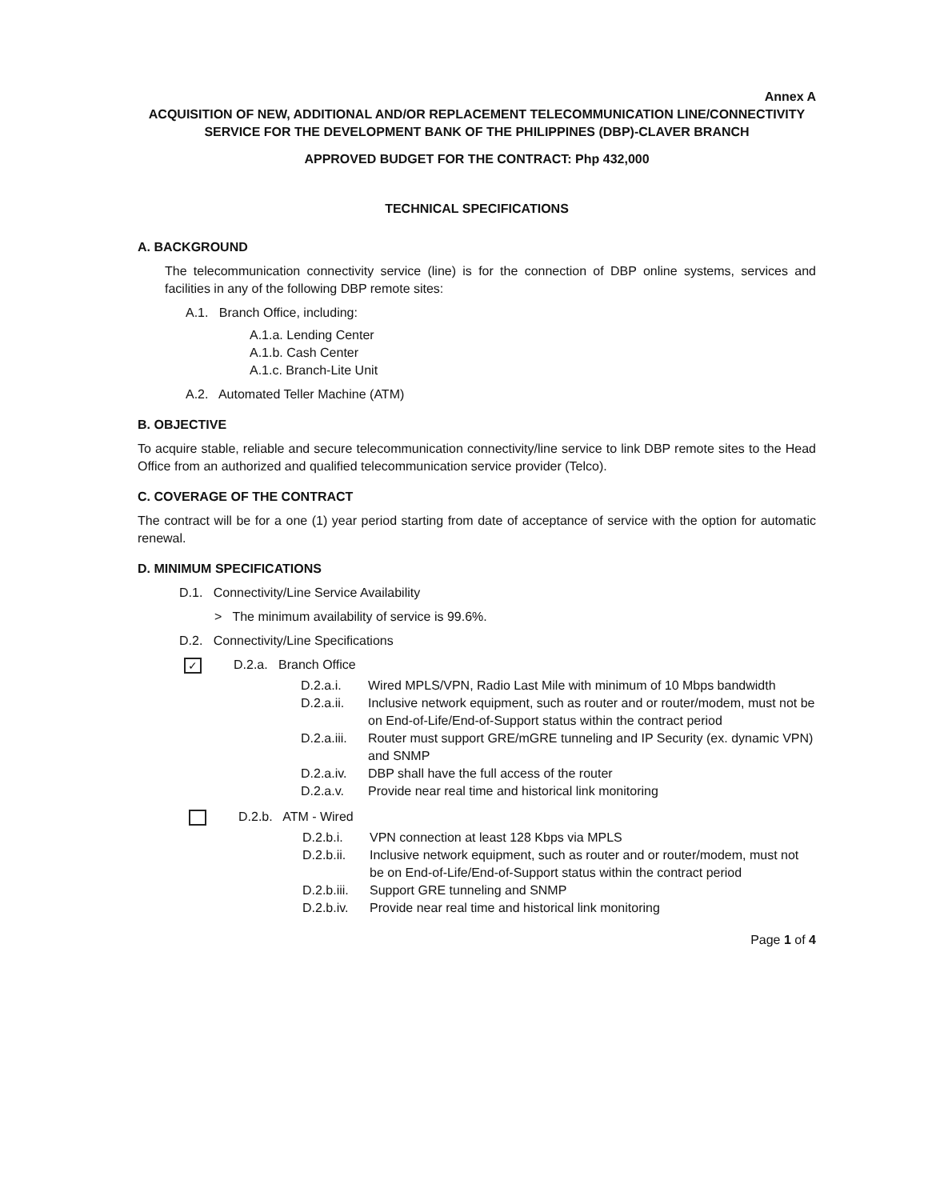Annex A
ACQUISITION OF NEW, ADDITIONAL AND/OR REPLACEMENT TELECOMMUNICATION LINE/CONNECTIVITY SERVICE FOR THE DEVELOPMENT BANK OF THE PHILIPPINES (DBP)-CLAVER BRANCH
APPROVED BUDGET FOR THE CONTRACT: Php 432,000
TECHNICAL SPECIFICATIONS
A. BACKGROUND
The telecommunication connectivity service (line) is for the connection of DBP online systems, services and facilities in any of the following DBP remote sites:
A.1. Branch Office, including:
A.1.a. Lending Center
A.1.b. Cash Center
A.1.c. Branch-Lite Unit
A.2. Automated Teller Machine (ATM)
B. OBJECTIVE
To acquire stable, reliable and secure telecommunication connectivity/line service to link DBP remote sites to the Head Office from an authorized and qualified telecommunication service provider (Telco).
C. COVERAGE OF THE CONTRACT
The contract will be for a one (1) year period starting from date of acceptance of service with the option for automatic renewal.
D. MINIMUM SPECIFICATIONS
D.1. Connectivity/Line Service Availability
> The minimum availability of service is 99.6%.
D.2. Connectivity/Line Specifications
✓ D.2.a. Branch Office
D.2.a.i. Wired MPLS/VPN, Radio Last Mile with minimum of 10 Mbps bandwidth
D.2.a.ii. Inclusive network equipment, such as router and or router/modem, must not be on End-of-Life/End-of-Support status within the contract period
D.2.a.iii. Router must support GRE/mGRE tunneling and IP Security (ex. dynamic VPN) and SNMP
D.2.a.iv. DBP shall have the full access of the router
D.2.a.v. Provide near real time and historical link monitoring
D.2.b. ATM - Wired
D.2.b.i. VPN connection at least 128 Kbps via MPLS
D.2.b.ii. Inclusive network equipment, such as router and or router/modem, must not be on End-of-Life/End-of-Support status within the contract period
D.2.b.iii. Support GRE tunneling and SNMP
D.2.b.iv. Provide near real time and historical link monitoring
Page 1 of 4